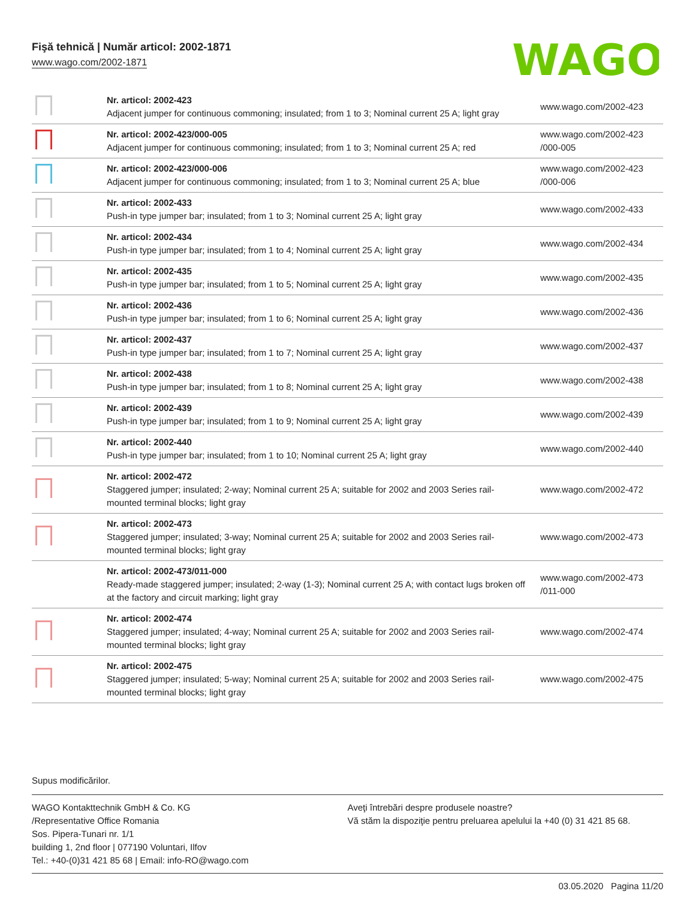Fişă tehnică | Număr articol: 2002-1871
www.wago.com/2002-1871
WAGO
| | Nr. articol: 2002-423 Adjacent jumper for continuous commoning; insulated; from 1 to 3; Nominal current 25 A; light gray | www.wago.com/2002-423 |
| | Nr. articol: 2002-423/000-005 Adjacent jumper for continuous commoning; insulated; from 1 to 3; Nominal current 25 A; red | www.wago.com/2002-423 /000-005 |
| | Nr. articol: 2002-423/000-006 Adjacent jumper for continuous commoning; insulated; from 1 to 3; Nominal current 25 A; blue | www.wago.com/2002-423 /000-006 |
| | Nr. articol: 2002-433 Push-in type jumper bar; insulated; from 1 to 3; Nominal current 25 A; light gray | www.wago.com/2002-433 |
| | Nr. articol: 2002-434 Push-in type jumper bar; insulated; from 1 to 4; Nominal current 25 A; light gray | www.wago.com/2002-434 |
| | Nr. articol: 2002-435 Push-in type jumper bar; insulated; from 1 to 5; Nominal current 25 A; light gray | www.wago.com/2002-435 |
| | Nr. articol: 2002-436 Push-in type jumper bar; insulated; from 1 to 6; Nominal current 25 A; light gray | www.wago.com/2002-436 |
| | Nr. articol: 2002-437 Push-in type jumper bar; insulated; from 1 to 7; Nominal current 25 A; light gray | www.wago.com/2002-437 |
| | Nr. articol: 2002-438 Push-in type jumper bar; insulated; from 1 to 8; Nominal current 25 A; light gray | www.wago.com/2002-438 |
| | Nr. articol: 2002-439 Push-in type jumper bar; insulated; from 1 to 9; Nominal current 25 A; light gray | www.wago.com/2002-439 |
| | Nr. articol: 2002-440 Push-in type jumper bar; insulated; from 1 to 10; Nominal current 25 A; light gray | www.wago.com/2002-440 |
| | Nr. articol: 2002-472 Staggered jumper; insulated; 2-way; Nominal current 25 A; suitable for 2002 and 2003 Series rail-mounted terminal blocks; light gray | www.wago.com/2002-472 |
| | Nr. articol: 2002-473 Staggered jumper; insulated; 3-way; Nominal current 25 A; suitable for 2002 and 2003 Series rail-mounted terminal blocks; light gray | www.wago.com/2002-473 |
| | Nr. articol: 2002-473/011-000 Ready-made staggered jumper; insulated; 2-way (1-3); Nominal current 25 A; with contact lugs broken off at the factory and circuit marking; light gray | www.wago.com/2002-473 /011-000 |
| | Nr. articol: 2002-474 Staggered jumper; insulated; 4-way; Nominal current 25 A; suitable for 2002 and 2003 Series rail-mounted terminal blocks; light gray | www.wago.com/2002-474 |
| | Nr. articol: 2002-475 Staggered jumper; insulated; 5-way; Nominal current 25 A; suitable for 2002 and 2003 Series rail-mounted terminal blocks; light gray | www.wago.com/2002-475 |
Supus modificărilor.
WAGO Kontakttechnik GmbH & Co. KG
/Representative Office Romania
Sos. Pipera-Tunari nr. 1/1
building 1, 2nd floor | 077190 Voluntari, Ilfov
Tel.: +40-(0)31 421 85 68 | Email: info-RO@wago.com
Aveţi întrebări despre produsele noastre?
Vă stăm la dispoziţie pentru preluarea apelului la +40 (0) 31 421 85 68.
03.05.2020 Pagina 11/20